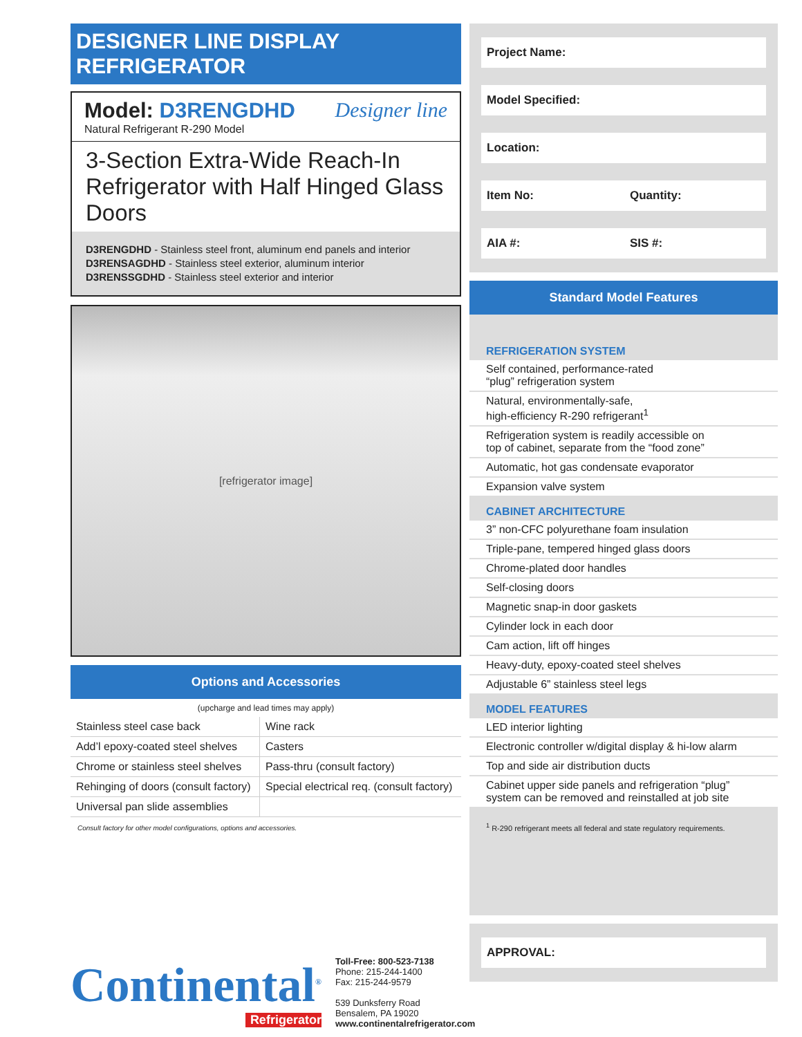DESIGNER LINE DISPLAY REFRIGERATOR
Model: D3RENGDHD Designer line
Natural Refrigerant R-290 Model
3-Section Extra-Wide Reach-In Refrigerator with Half Hinged Glass Doors
D3RENGDHD - Stainless steel front, aluminum end panels and interior
D3RENSAGDHD - Stainless steel exterior, aluminum interior
D3RENSSGDHD - Stainless steel exterior and interior
[refrigerator image]
Options and Accessories
(upcharge and lead times may apply)
| Stainless steel case back | Wine rack |
| Add’l epoxy-coated steel shelves | Casters |
| Chrome or stainless steel shelves | Pass-thru (consult factory) |
| Rehinging of doors (consult factory) | Special electrical req. (consult factory) |
| Universal pan slide assemblies | |
Consult factory for other model configurations, options and accessories.
Continental<sup>®</sup>
Refrigerator
Toll-Free: 800-523-7138
Phone: 215-244-1400
Fax: 215-244-9579
539 Dunksferry Road
Bensalem, PA 19020
www.continentalrefrigerator.com
Project Name:
Model Specified:
Location:
Item No: Quantity:
AIA #: SIS #:
Standard Model Features
REFRIGERATION SYSTEM
Self contained, performance-rated
“plug” refrigeration system
Natural, environmentally-safe,
high-efficiency R-290 refrigerant<sup>1</sup>
Refrigeration system is readily accessible on
top of cabinet, separate from the “food zone”
Automatic, hot gas condensate evaporator
Expansion valve system
CABINET ARCHITECTURE
3” non-CFC polyurethane foam insulation
Triple-pane, tempered hinged glass doors
Chrome-plated door handles
Self-closing doors
Magnetic snap-in door gaskets
Cylinder lock in each door
Cam action, lift off hinges
Heavy-duty, epoxy-coated steel shelves
Adjustable 6” stainless steel legs
MODEL FEATURES
LED interior lighting
Electronic controller w/digital display & hi-low alarm
Top and side air distribution ducts
Cabinet upper side panels and refrigeration “plug”
system can be removed and reinstalled at job site
<sup>1</sup> R-290 refrigerant meets all federal and state regulatory requirements.
APPROVAL: